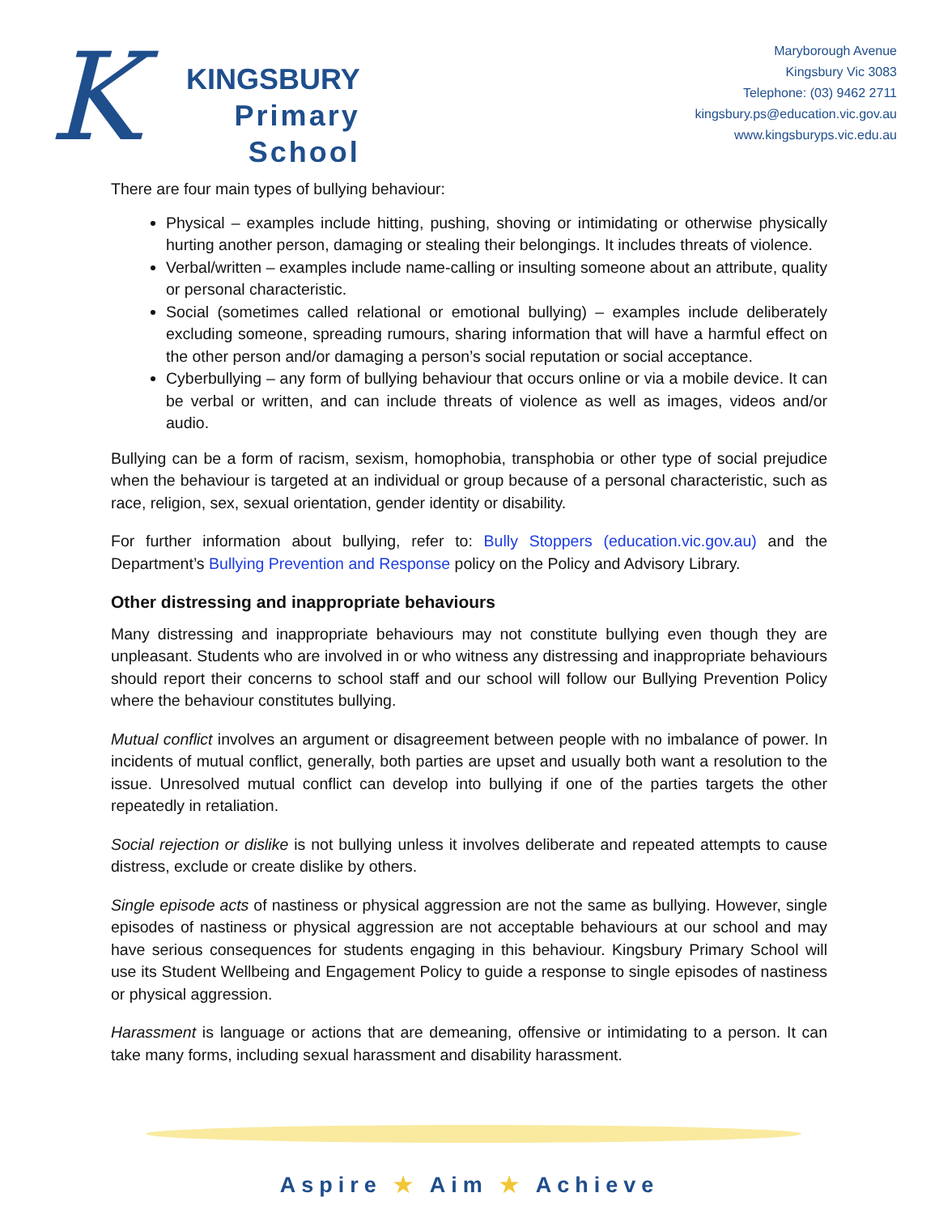K
KINGSBURY
Primary
School
Maryborough Avenue
Kingsbury Vic 3083
Telephone: (03) 9462 2711
kingsbury.ps@education.vic.gov.au
www.kingsburyps.vic.edu.au
There are four main types of bullying behaviour:
Physical – examples include hitting, pushing, shoving or intimidating or otherwise physically hurting another person, damaging or stealing their belongings. It includes threats of violence.
Verbal/written – examples include name-calling or insulting someone about an attribute, quality or personal characteristic.
Social (sometimes called relational or emotional bullying) – examples include deliberately excluding someone, spreading rumours, sharing information that will have a harmful effect on the other person and/or damaging a person’s social reputation or social acceptance.
Cyberbullying – any form of bullying behaviour that occurs online or via a mobile device. It can be verbal or written, and can include threats of violence as well as images, videos and/or audio.
Bullying can be a form of racism, sexism, homophobia, transphobia or other type of social prejudice when the behaviour is targeted at an individual or group because of a personal characteristic, such as race, religion, sex, sexual orientation, gender identity or disability.
For further information about bullying, refer to: Bully Stoppers (education.vic.gov.au) and the Department’s Bullying Prevention and Response policy on the Policy and Advisory Library.
Other distressing and inappropriate behaviours
Many distressing and inappropriate behaviours may not constitute bullying even though they are unpleasant. Students who are involved in or who witness any distressing and inappropriate behaviours should report their concerns to school staff and our school will follow our Bullying Prevention Policy where the behaviour constitutes bullying.
Mutual conflict involves an argument or disagreement between people with no imbalance of power. In incidents of mutual conflict, generally, both parties are upset and usually both want a resolution to the issue. Unresolved mutual conflict can develop into bullying if one of the parties targets the other repeatedly in retaliation.
Social rejection or dislike is not bullying unless it involves deliberate and repeated attempts to cause distress, exclude or create dislike by others.
Single episode acts of nastiness or physical aggression are not the same as bullying. However, single episodes of nastiness or physical aggression are not acceptable behaviours at our school and may have serious consequences for students engaging in this behaviour. Kingsbury Primary School will use its Student Wellbeing and Engagement Policy to guide a response to single episodes of nastiness or physical aggression.
Harassment is language or actions that are demeaning, offensive or intimidating to a person. It can take many forms, including sexual harassment and disability harassment.
Aspire ★ Aim ★ Achieve